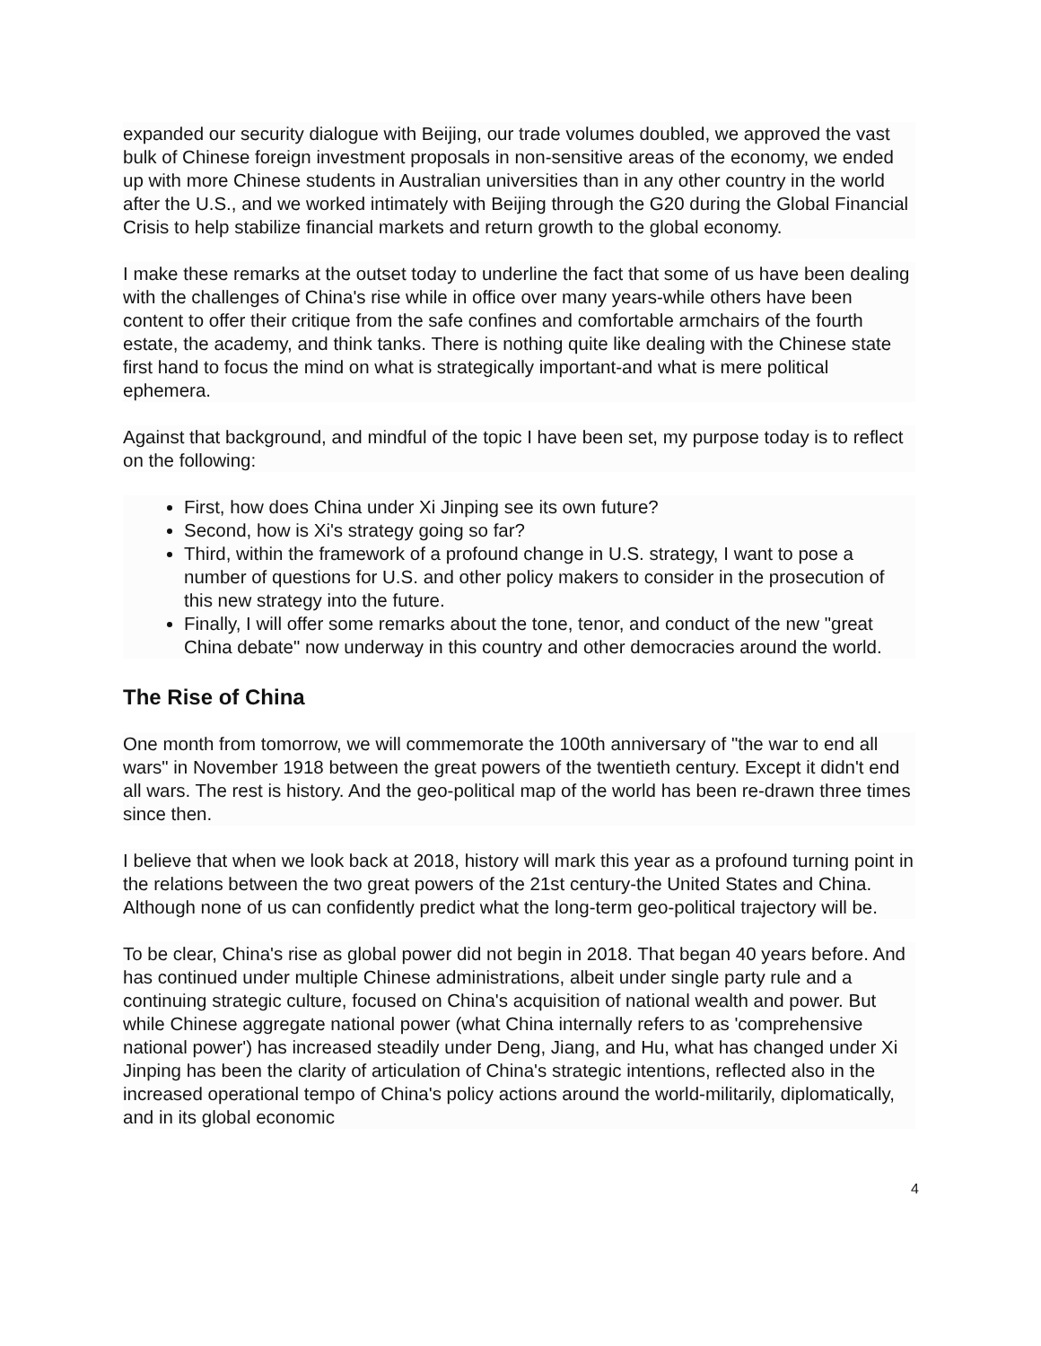expanded our security dialogue with Beijing, our trade volumes doubled, we approved the vast bulk of Chinese foreign investment proposals in non-sensitive areas of the economy, we ended up with more Chinese students in Australian universities than in any other country in the world after the U.S., and we worked intimately with Beijing through the G20 during the Global Financial Crisis to help stabilize financial markets and return growth to the global economy.
I make these remarks at the outset today to underline the fact that some of us have been dealing with the challenges of China's rise while in office over many years-while others have been content to offer their critique from the safe confines and comfortable armchairs of the fourth estate, the academy, and think tanks. There is nothing quite like dealing with the Chinese state first hand to focus the mind on what is strategically important-and what is mere political ephemera.
Against that background, and mindful of the topic I have been set, my purpose today is to reflect on the following:
First, how does China under Xi Jinping see its own future?
Second, how is Xi's strategy going so far?
Third, within the framework of a profound change in U.S. strategy, I want to pose a number of questions for U.S. and other policy makers to consider in the prosecution of this new strategy into the future.
Finally, I will offer some remarks about the tone, tenor, and conduct of the new "great China debate" now underway in this country and other democracies around the world.
The Rise of China
One month from tomorrow, we will commemorate the 100th anniversary of "the war to end all wars" in November 1918 between the great powers of the twentieth century. Except it didn't end all wars. The rest is history. And the geo-political map of the world has been re-drawn three times since then.
I believe that when we look back at 2018, history will mark this year as a profound turning point in the relations between the two great powers of the 21st century-the United States and China. Although none of us can confidently predict what the long-term geo-political trajectory will be.
To be clear, China's rise as global power did not begin in 2018. That began 40 years before. And has continued under multiple Chinese administrations, albeit under single party rule and a continuing strategic culture, focused on China's acquisition of national wealth and power. But while Chinese aggregate national power (what China internally refers to as 'comprehensive national power') has increased steadily under Deng, Jiang, and Hu, what has changed under Xi Jinping has been the clarity of articulation of China's strategic intentions, reflected also in the increased operational tempo of China's policy actions around the world-militarily, diplomatically, and in its global economic
4